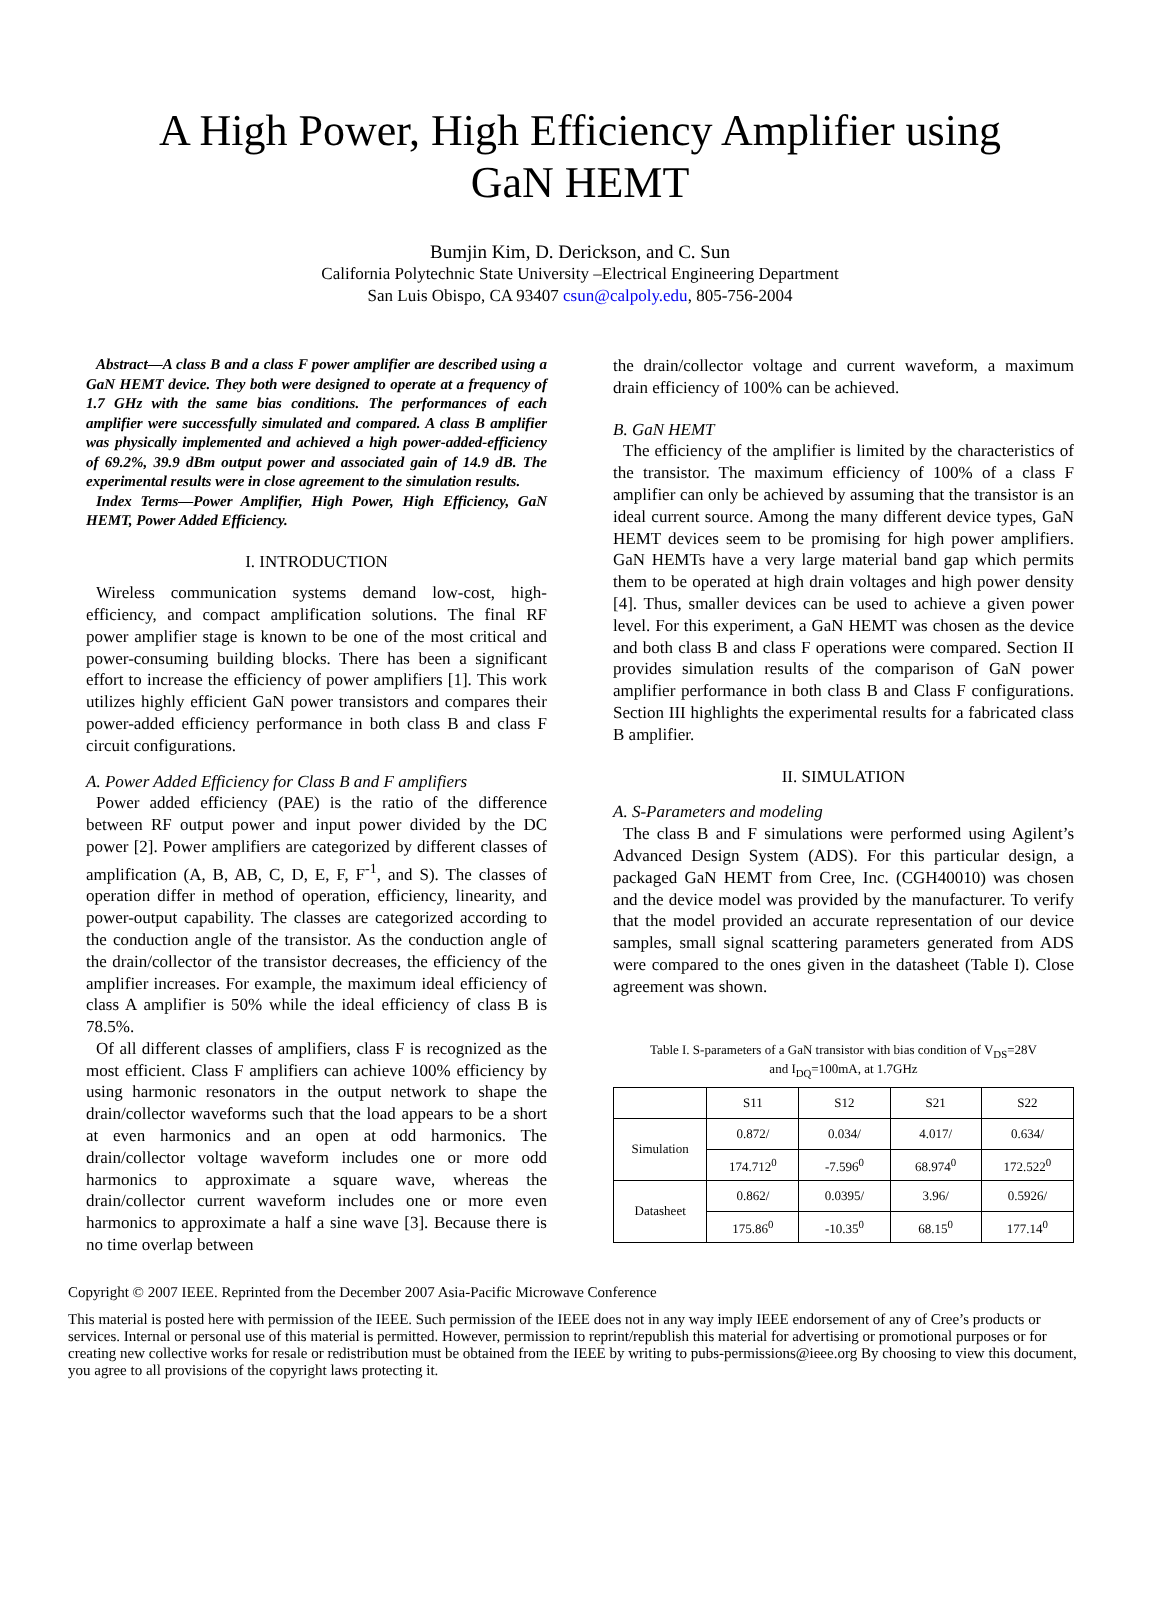A High Power, High Efficiency Amplifier using
GaN HEMT
Bumjin Kim, D. Derickson, and C. Sun
California Polytechnic State University –Electrical Engineering Department
San Luis Obispo, CA 93407 csun@calpoly.edu, 805-756-2004
Abstract—A class B and a class F power amplifier are described using a GaN HEMT device. They both were designed to operate at a frequency of 1.7 GHz with the same bias conditions. The performances of each amplifier were successfully simulated and compared. A class B amplifier was physically implemented and achieved a high power-added-efficiency of 69.2%, 39.9 dBm output power and associated gain of 14.9 dB. The experimental results were in close agreement to the simulation results.
Index Terms—Power Amplifier, High Power, High Efficiency, GaN HEMT, Power Added Efficiency.
I. INTRODUCTION
Wireless communication systems demand low-cost, high-efficiency, and compact amplification solutions. The final RF power amplifier stage is known to be one of the most critical and power-consuming building blocks. There has been a significant effort to increase the efficiency of power amplifiers [1]. This work utilizes highly efficient GaN power transistors and compares their power-added efficiency performance in both class B and class F circuit configurations.
A. Power Added Efficiency for Class B and F amplifiers
Power added efficiency (PAE) is the ratio of the difference between RF output power and input power divided by the DC power [2]. Power amplifiers are categorized by different classes of amplification (A, B, AB, C, D, E, F, F<sup>-1</sup>, and S). The classes of operation differ in method of operation, efficiency, linearity, and power-output capability. The classes are categorized according to the conduction angle of the transistor. As the conduction angle of the drain/collector of the transistor decreases, the efficiency of the amplifier increases. For example, the maximum ideal efficiency of class A amplifier is 50% while the ideal efficiency of class B is 78.5%.
Of all different classes of amplifiers, class F is recognized as the most efficient. Class F amplifiers can achieve 100% efficiency by using harmonic resonators in the output network to shape the drain/collector waveforms such that the load appears to be a short at even harmonics and an open at odd harmonics. The drain/collector voltage waveform includes one or more odd harmonics to approximate a square wave, whereas the drain/collector current waveform includes one or more even harmonics to approximate a half a sine wave [3]. Because there is no time overlap between
the drain/collector voltage and current waveform, a maximum drain efficiency of 100% can be achieved.
B. GaN HEMT
The efficiency of the amplifier is limited by the characteristics of the transistor. The maximum efficiency of 100% of a class F amplifier can only be achieved by assuming that the transistor is an ideal current source. Among the many different device types, GaN HEMT devices seem to be promising for high power amplifiers. GaN HEMTs have a very large material band gap which permits them to be operated at high drain voltages and high power density [4]. Thus, smaller devices can be used to achieve a given power level. For this experiment, a GaN HEMT was chosen as the device and both class B and class F operations were compared. Section II provides simulation results of the comparison of GaN power amplifier performance in both class B and Class F configurations. Section III highlights the experimental results for a fabricated class B amplifier.
II. SIMULATION
A. S-Parameters and modeling
The class B and F simulations were performed using Agilent’s Advanced Design System (ADS). For this particular design, a packaged GaN HEMT from Cree, Inc. (CGH40010) was chosen and the device model was provided by the manufacturer. To verify that the model provided an accurate representation of our device samples, small signal scattering parameters generated from ADS were compared to the ones given in the datasheet (Table I). Close agreement was shown.
Table I. S-parameters of a GaN transistor with bias condition of V<sub>DS</sub>=28V
and I<sub>DQ</sub>=100mA, at 1.7GHz
| | S11 | S12 | S21 | S22 |
| --- | --- | --- | --- | --- |
| Simulation | 0.872/ | 0.034/ | 4.017/ | 0.634/ |
| | 174.712<sup>0</sup> | -7.596<sup>0</sup> | 68.974<sup>0</sup> | 172.522<sup>0</sup> |
| Datasheet | 0.862/ | 0.0395/ | 3.96/ | 0.5926/ |
| | 175.86<sup>0</sup> | -10.35<sup>0</sup> | 68.15<sup>0</sup> | 177.14<sup>0</sup> |
Copyright © 2007 IEEE. Reprinted from the December 2007 Asia-Pacific Microwave Conference
This material is posted here with permission of the IEEE. Such permission of the IEEE does not in any way imply IEEE endorsement of any of Cree’s products or services. Internal or personal use of this material is permitted. However, permission to reprint/republish this material for advertising or promotional purposes or for creating new collective works for resale or redistribution must be obtained from the IEEE by writing to pubs-permissions@ieee.org By choosing to view this document, you agree to all provisions of the copyright laws protecting it.